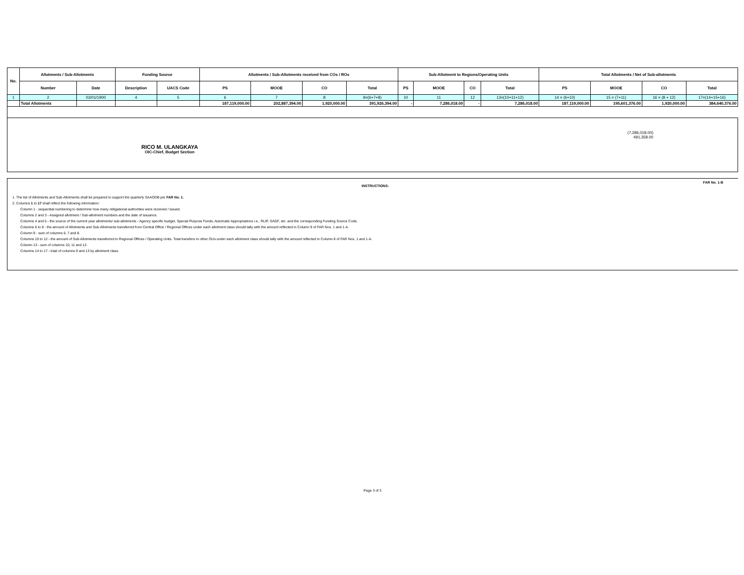| No. | Allotments / Sub-Allotments | | Funding Source | | Allotments / Sub-Allotments received from COs / ROs | | | | Sub-Allotment to Regions/Operating Units | | | | Total Allotments / Net of Sub-allotments | | | |
| --- | --- | --- | --- | --- | --- | --- | --- | --- | --- | --- | --- | --- | --- | --- | --- | --- |
| | Number | Date | Description | UACS Code | PS | MOOE | CO | Total | PS | MOOE | CO | Total | PS | MOOE | CO | Total |
| 1 | 2 | 03/01/1900 | 4 | 5 | 6 | 7 | 8 | 9=(6+7+8) | 10 | 11 | 12 | 13=(10+11+12) | 14 = (6+10) | 15 = (7+11) | 16 = (8 + 12) | 17=(14+15+16) |
| | Total Allotments | | | | 187,119,000.00 | 202,887,394.00 | 1,920,000.00 | 391,926,394.00 | - | 7,286,018.00 | - | 7,286,018.00 | 187,119,000.00 | 195,601,376.00 | 1,920,000.00 | 384,640,376.00 |
(7,286,018.00)
491,358.00
RICO M. ULANGKAYA
OIC-Chief, Budget Section
FAR No. 1-B
INSTRUCTIONS:
1. The list of Allotments and Sub-Allotments shall be prepared to support the quarterly SAAODB per FAR No. 1.
2. Columns 1 to 17 shall reflect the following information:
Column 1 - sequential numbering to determine how many obligational authorities were received / issued.
Columns 2 and 3 - Assigned allotment / Sub-allotment numbers and the date of issuance.
Columns 4 and 5 - the source of the current year allotments/ sub-allotments - Agency specific budget, Special Purpose Funds, Automatic Appropriations i.e., RLIP, SAGF, etc. and the corresponding Funding Source Code.
Columns 6 to 8 - the amount of Allotments and Sub-Allotments transferred from Central Office / Regional Offices under each allotment class should tally with the amount reflected in Column 9 of FAR Nos. 1 and 1-A.
Column 9 - sum of columns 6, 7 and 8.
Columns 10 to 12 - the amount of Sub-Allotments transferred to Regional Offices / Operating Units. Total transfers to other OUs under each allotment class should tally with the amount reflected in Column 8 of FAR Nos. 1 and 1-A.
Column 13 - sum of columns 10, 11 and 12.
Columns 14 to 17 - total of columns 9 and 13 by allotment class.
Page 3 of 3